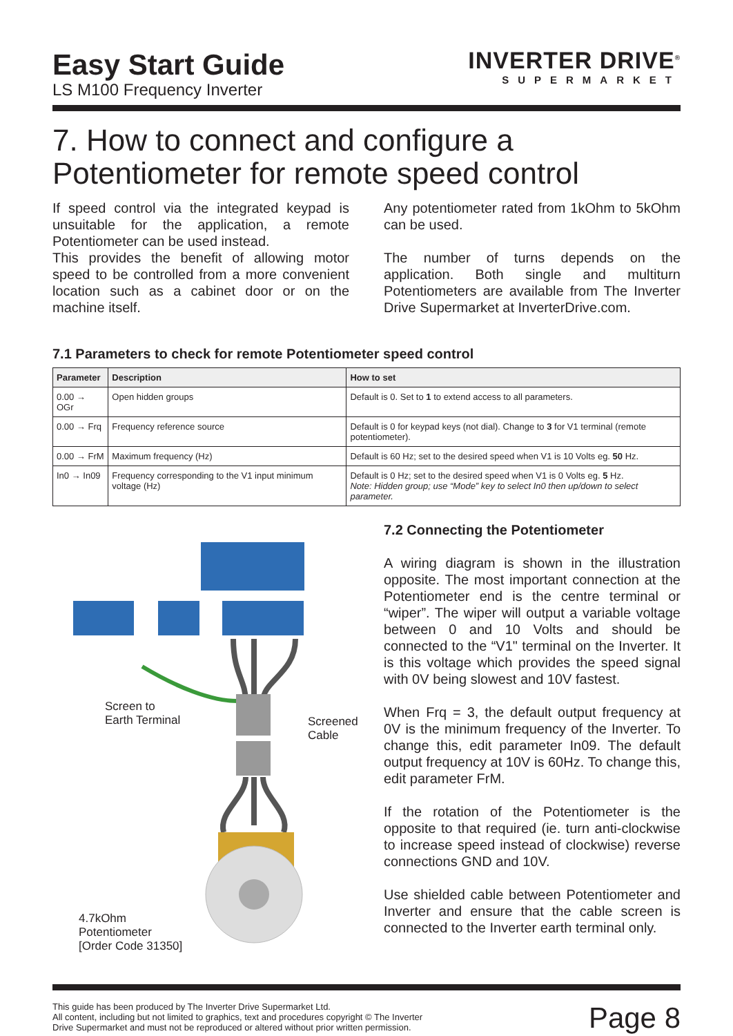Easy Start Guide
LS M100 Frequency Inverter
INVERTER DRIVE<sup>®</sup>
SUPERMARKET
7. How to connect and configure a Potentiometer for remote speed control
If speed control via the integrated keypad is unsuitable for the application, a remote Potentiometer can be used instead.
This provides the benefit of allowing motor speed to be controlled from a more convenient location such as a cabinet door or on the machine itself.
Any potentiometer rated from 1kOhm to 5kOhm can be used.
The number of turns depends on the application. Both single and multiturn Potentiometers are available from The Inverter Drive Supermarket at InverterDrive.com.
7.1 Parameters to check for remote Potentiometer speed control
| Parameter | Description | How to set |
| --- | --- | --- |
| 0.00 → OGr | Open hidden groups | Default is 0. Set to 1 to extend access to all parameters. |
| 0.00 → Frq | Frequency reference source | Default is 0 for keypad keys (not dial). Change to 3 for V1 terminal (remote potentiometer). |
| 0.00 → FrM | Maximum frequency (Hz) | Default is 60 Hz; set to the desired speed when V1 is 10 Volts eg. 50 Hz. |
| In0 → In09 | Frequency corresponding to the V1 input minimum voltage (Hz) | Default is 0 Hz; set to the desired speed when V1 is 0 Volts eg. 5 Hz. Note: Hidden group; use “Mode” key to select In0 then up/down to select parameter. |
Screen to
Earth Terminal
Screened
Cable
4.7kOhm
Potentiometer
[Order Code 31350]
7.2 Connecting the Potentiometer
A wiring diagram is shown in the illustration opposite. The most important connection at the Potentiometer end is the centre terminal or “wiper”. The wiper will output a variable voltage between 0 and 10 Volts and should be connected to the “V1" terminal on the Inverter. It is this voltage which provides the speed signal with 0V being slowest and 10V fastest.
When Frq = 3, the default output frequency at 0V is the minimum frequency of the Inverter. To change this, edit parameter In09. The default output frequency at 10V is 60Hz. To change this, edit parameter FrM.
If the rotation of the Potentiometer is the opposite to that required (ie. turn anti-clockwise to increase speed instead of clockwise) reverse connections GND and 10V.
Use shielded cable between Potentiometer and Inverter and ensure that the cable screen is connected to the Inverter earth terminal only.
This guide has been produced by The Inverter Drive Supermarket Ltd.
All content, including but not limited to graphics, text and procedures copyright © The Inverter
Drive Supermarket and must not be reproduced or altered without prior written permission.
Page 8